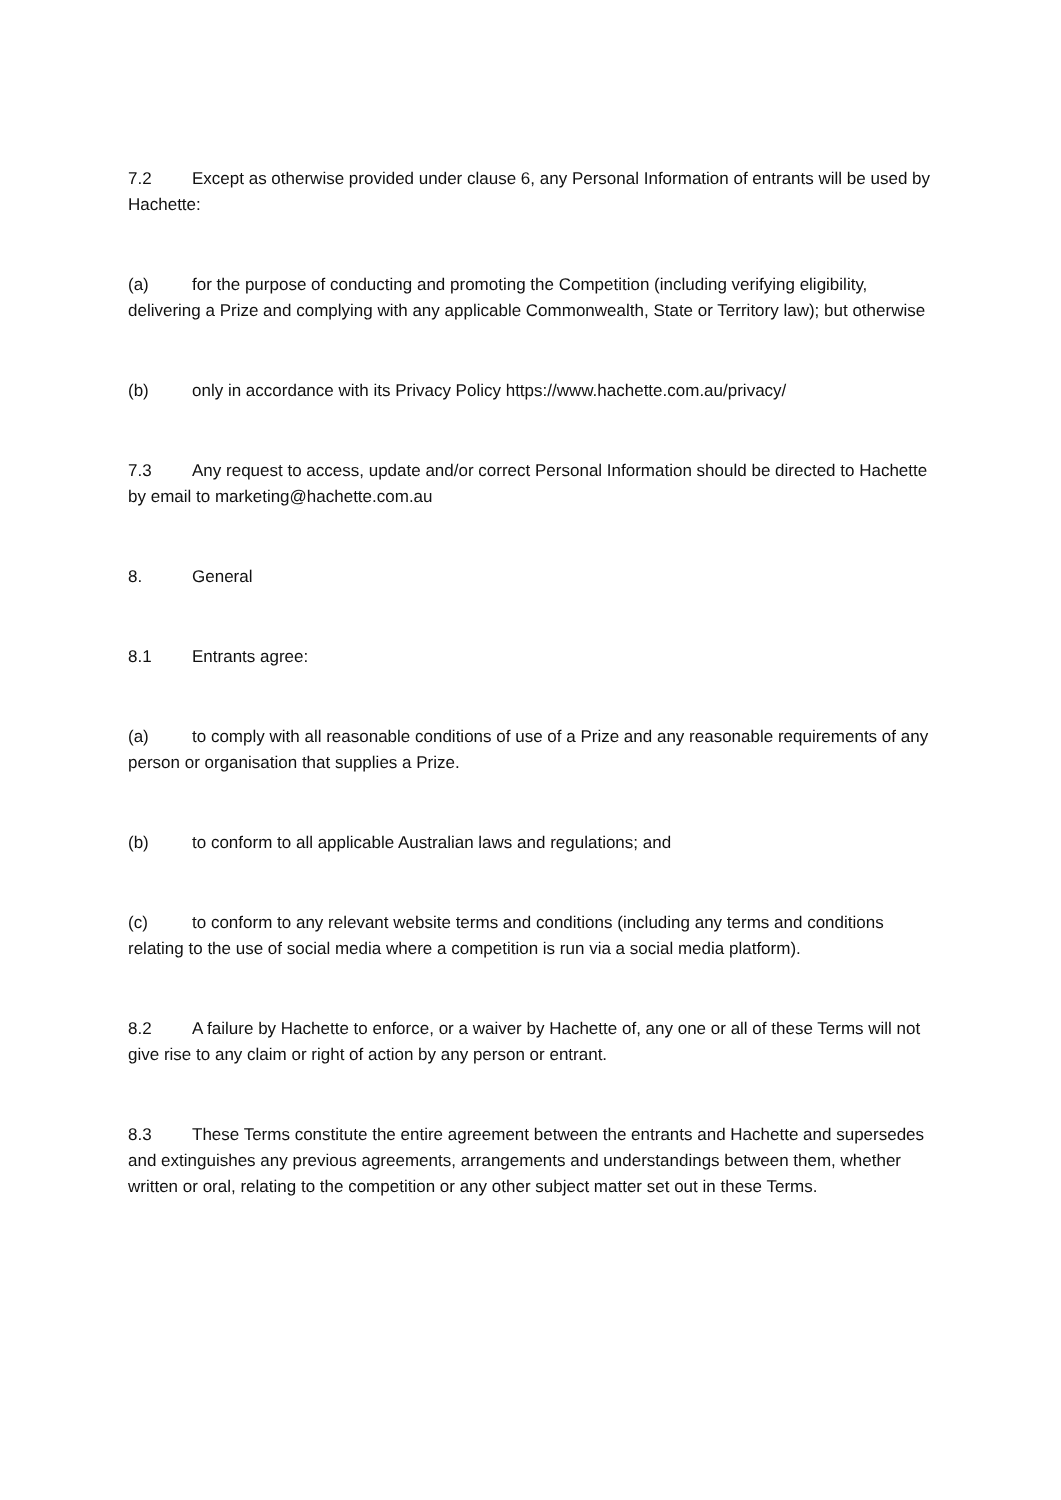7.2 Except as otherwise provided under clause 6, any Personal Information of entrants will be used by Hachette:
(a) for the purpose of conducting and promoting the Competition (including verifying eligibility, delivering a Prize and complying with any applicable Commonwealth, State or Territory law); but otherwise
(b) only in accordance with its Privacy Policy https://www.hachette.com.au/privacy/
7.3 Any request to access, update and/or correct Personal Information should be directed to Hachette by email to marketing@hachette.com.au
8. General
8.1 Entrants agree:
(a) to comply with all reasonable conditions of use of a Prize and any reasonable requirements of any person or organisation that supplies a Prize.
(b) to conform to all applicable Australian laws and regulations; and
(c) to conform to any relevant website terms and conditions (including any terms and conditions relating to the use of social media where a competition is run via a social media platform).
8.2 A failure by Hachette to enforce, or a waiver by Hachette of, any one or all of these Terms will not give rise to any claim or right of action by any person or entrant.
8.3 These Terms constitute the entire agreement between the entrants and Hachette and supersedes and extinguishes any previous agreements, arrangements and understandings between them, whether written or oral, relating to the competition or any other subject matter set out in these Terms.